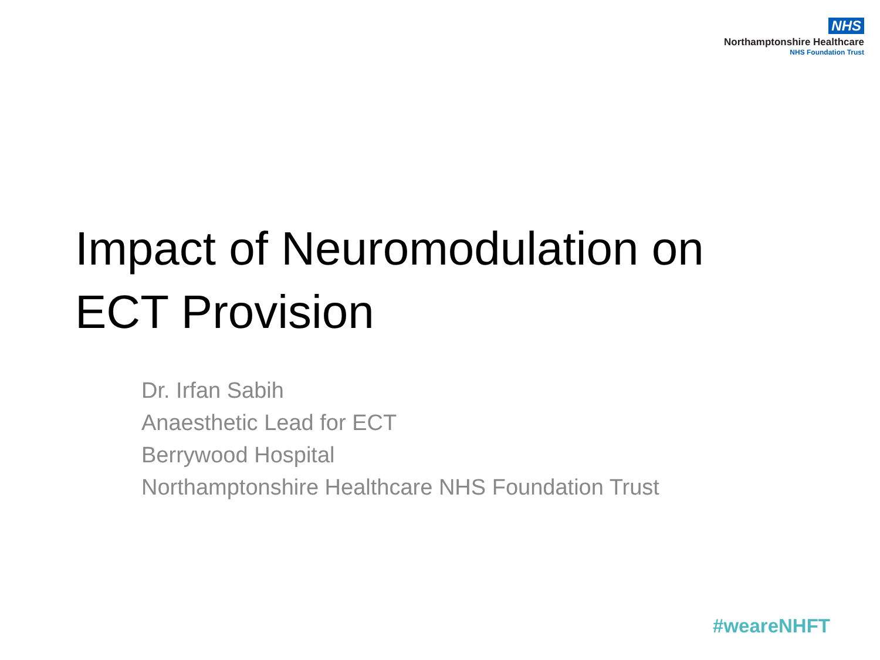NHS
Northamptonshire Healthcare
NHS Foundation Trust
Impact of Neuromodulation on
ECT Provision
Dr. Irfan Sabih
Anaesthetic Lead for ECT
Berrywood Hospital
Northamptonshire Healthcare NHS Foundation Trust
#weareNHFT